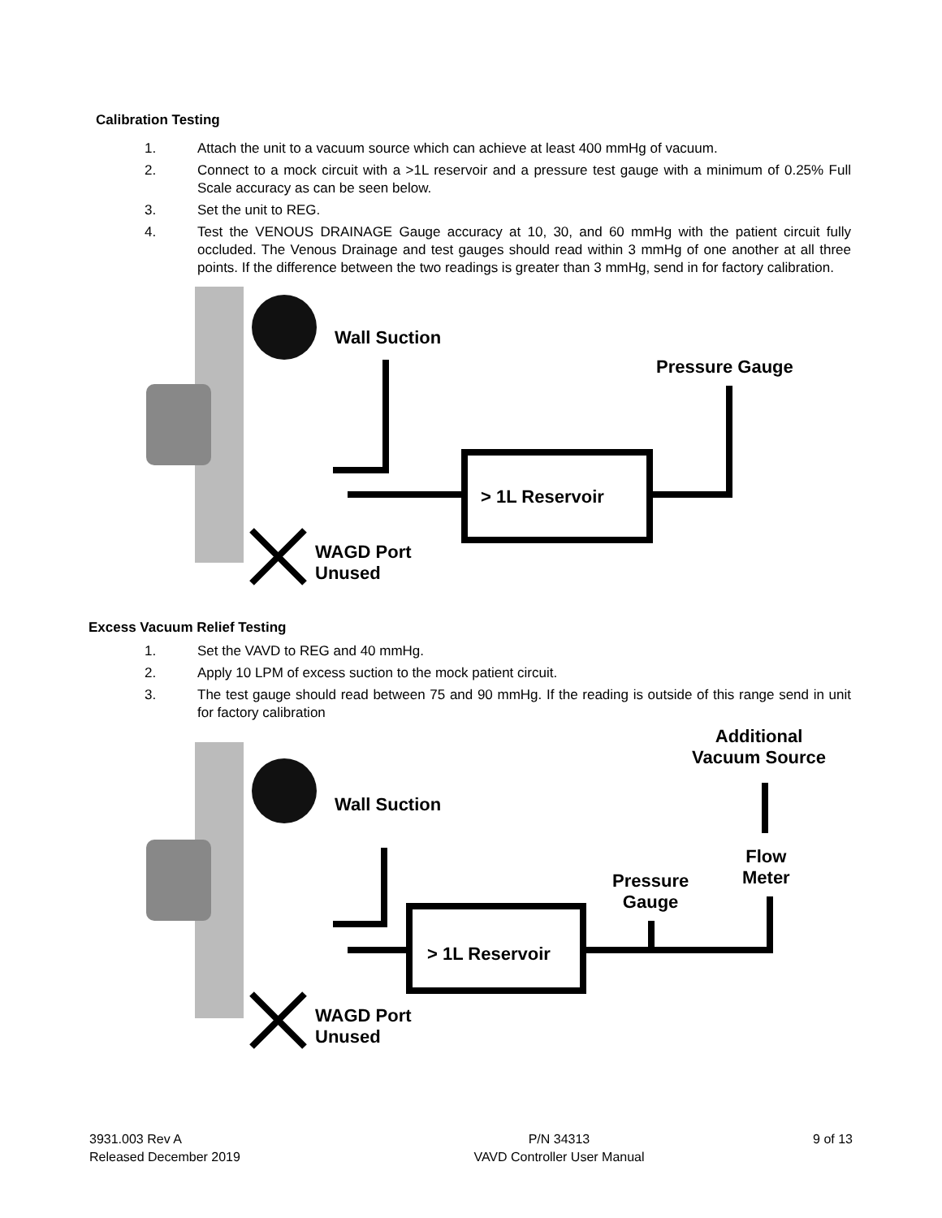Calibration Testing
1. Attach the unit to a vacuum source which can achieve at least 400 mmHg of vacuum.
2. Connect to a mock circuit with a >1L reservoir and a pressure test gauge with a minimum of 0.25% Full Scale accuracy as can be seen below.
3. Set the unit to REG.
4. Test the VENOUS DRAINAGE Gauge accuracy at 10, 30, and 60 mmHg with the patient circuit fully occluded. The Venous Drainage and test gauges should read within 3 mmHg of one another at all three points. If the difference between the two readings is greater than 3 mmHg, send in for factory calibration.
Wall Suction
Pressure Gauge
> 1L Reservoir
WAGD Port
Unused
Excess Vacuum Relief Testing
1. Set the VAVD to REG and 40 mmHg.
2. Apply 10 LPM of excess suction to the mock patient circuit.
3. The test gauge should read between 75 and 90 mmHg. If the reading is outside of this range send in unit for factory calibration
Additional
Vacuum Source
Wall Suction
Flow
Meter
Pressure
Gauge
> 1L Reservoir
WAGD Port
Unused
3931.003 Rev A
Released December 2019
P/N 34313
VAVD Controller User Manual
9 of 13